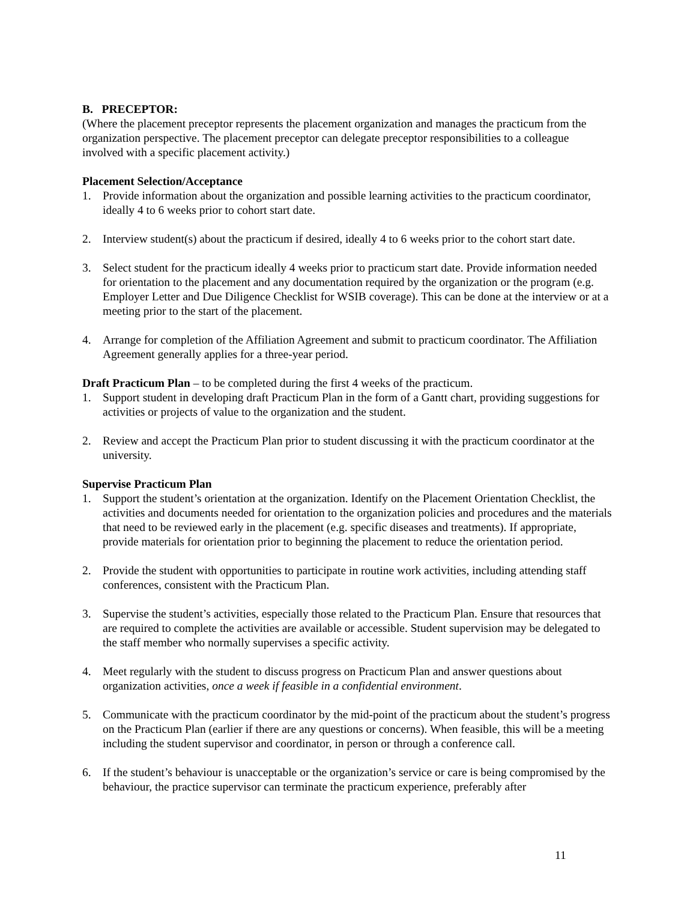B. PRECEPTOR:
(Where the placement preceptor represents the placement organization and manages the practicum from the organization perspective. The placement preceptor can delegate preceptor responsibilities to a colleague involved with a specific placement activity.)
Placement Selection/Acceptance
1. Provide information about the organization and possible learning activities to the practicum coordinator, ideally 4 to 6 weeks prior to cohort start date.
2. Interview student(s) about the practicum if desired, ideally 4 to 6 weeks prior to the cohort start date.
3. Select student for the practicum ideally 4 weeks prior to practicum start date. Provide information needed for orientation to the placement and any documentation required by the organization or the program (e.g. Employer Letter and Due Diligence Checklist for WSIB coverage). This can be done at the interview or at a meeting prior to the start of the placement.
4. Arrange for completion of the Affiliation Agreement and submit to practicum coordinator. The Affiliation Agreement generally applies for a three-year period.
Draft Practicum Plan – to be completed during the first 4 weeks of the practicum.
1. Support student in developing draft Practicum Plan in the form of a Gantt chart, providing suggestions for activities or projects of value to the organization and the student.
2. Review and accept the Practicum Plan prior to student discussing it with the practicum coordinator at the university.
Supervise Practicum Plan
1. Support the student’s orientation at the organization. Identify on the Placement Orientation Checklist, the activities and documents needed for orientation to the organization policies and procedures and the materials that need to be reviewed early in the placement (e.g. specific diseases and treatments). If appropriate, provide materials for orientation prior to beginning the placement to reduce the orientation period.
2. Provide the student with opportunities to participate in routine work activities, including attending staff conferences, consistent with the Practicum Plan.
3. Supervise the student’s activities, especially those related to the Practicum Plan. Ensure that resources that are required to complete the activities are available or accessible. Student supervision may be delegated to the staff member who normally supervises a specific activity.
4. Meet regularly with the student to discuss progress on Practicum Plan and answer questions about organization activities, once a week if feasible in a confidential environment.
5. Communicate with the practicum coordinator by the mid-point of the practicum about the student’s progress on the Practicum Plan (earlier if there are any questions or concerns). When feasible, this will be a meeting including the student supervisor and coordinator, in person or through a conference call.
6. If the student’s behaviour is unacceptable or the organization’s service or care is being compromised by the behaviour, the practice supervisor can terminate the practicum experience, preferably after
11